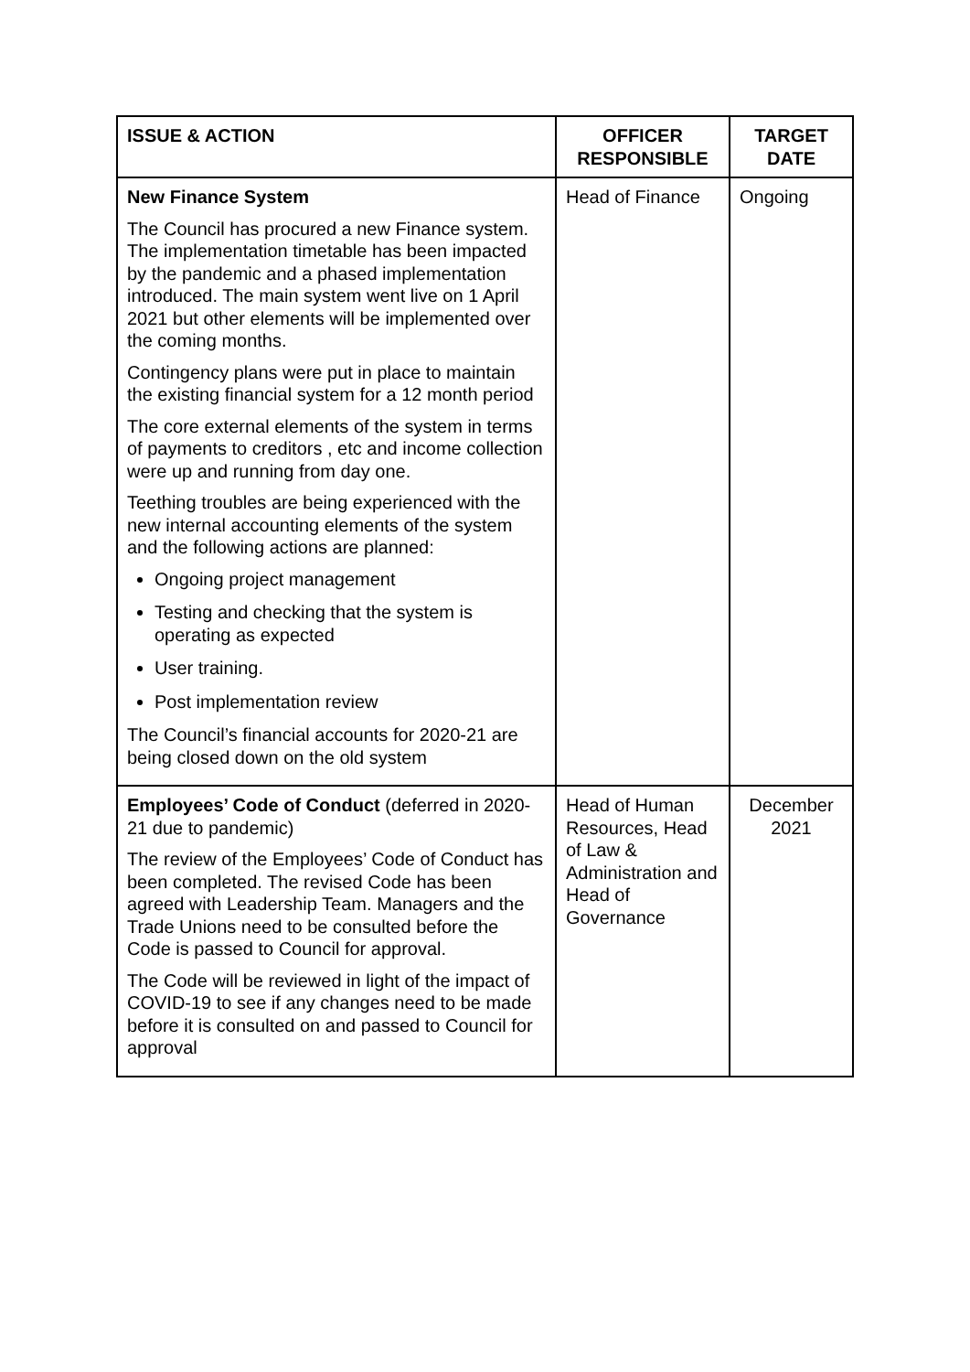| ISSUE & ACTION | OFFICER RESPONSIBLE | TARGET DATE |
| --- | --- | --- |
| New Finance System The Council has procured a new Finance system. The implementation timetable has been impacted by the pandemic and a phased implementation introduced. The main system went live on 1 April 2021 but other elements will be implemented over the coming months. Contingency plans were put in place to maintain the existing financial system for a 12 month period The core external elements of the system in terms of payments to creditors , etc and income collection were up and running from day one. Teething troubles are being experienced with the new internal accounting elements of the system and the following actions are planned: Ongoing project management Testing and checking that the system is operating as expected User training. Post implementation review The Council’s financial accounts for 2020-21 are being closed down on the old system | Head of Finance | Ongoing |
| Employees’ Code of Conduct (deferred in 2020-21 due to pandemic) The review of the Employees’ Code of Conduct has been completed. The revised Code has been agreed with Leadership Team. Managers and the Trade Unions need to be consulted before the Code is passed to Council for approval. The Code will be reviewed in light of the impact of COVID-19 to see if any changes need to be made before it is consulted on and passed to Council for approval | Head of Human Resources, Head of Law & Administration and Head of Governance | December 2021 |